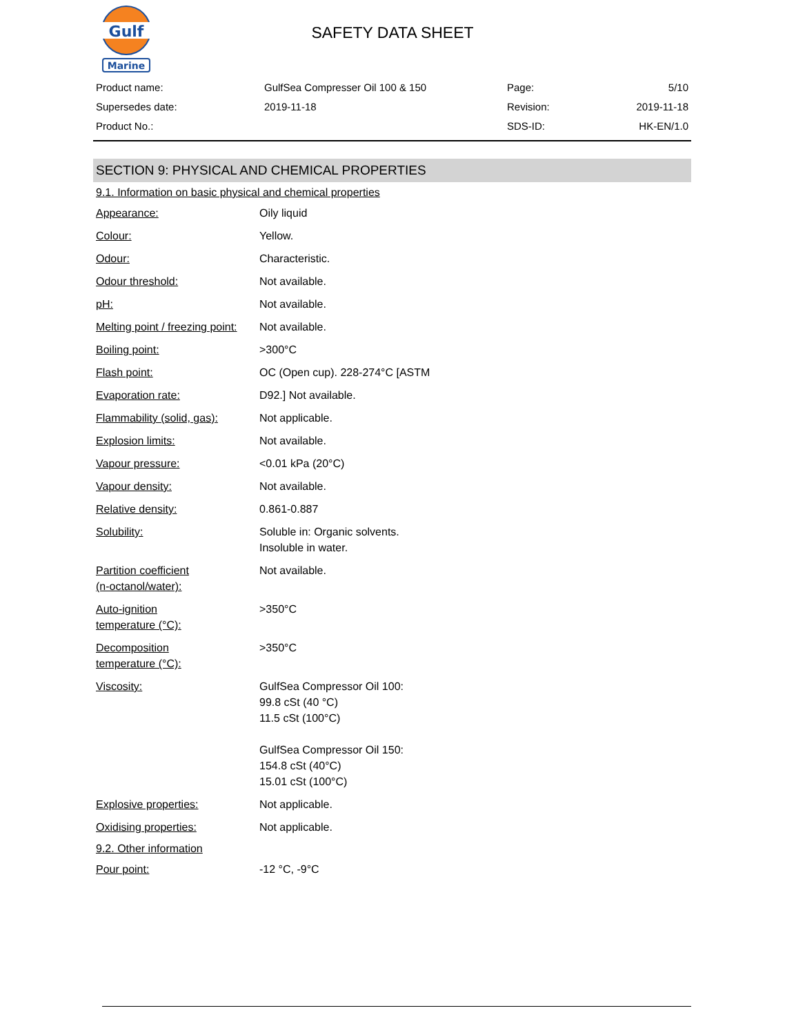Gulf
Marine
SAFETY DATA SHEET
| Product name: | GulfSea Compresser Oil 100 & 150 | Page: | 5/10 |
| Supersedes date: | 2019-11-18 | Revision: | 2019-11-18 |
| Product No.: | | SDS-ID: | HK-EN/1.0 |
SECTION 9: PHYSICAL AND CHEMICAL PROPERTIES
9.1. Information on basic physical and chemical properties
| Appearance: | Oily liquid |
| Colour: | Yellow. |
| Odour: | Characteristic. |
| Odour threshold: | Not available. |
| pH: | Not available. |
| Melting point / freezing point: | Not available. |
| Boiling point: | >300°C |
| Flash point: | OC (Open cup). 228-274°C [ASTM |
| Evaporation rate: | D92.] Not available. |
| Flammability (solid, gas): | Not applicable. |
| Explosion limits: | Not available. |
| Vapour pressure: | <0.01 kPa (20°C) |
| Vapour density: | Not available. |
| Relative density: | 0.861-0.887 |
| Solubility: | Soluble in: Organic solvents. Insoluble in water. |
| Partition coefficient (n-octanol/water): | Not available. |
| Auto-ignition temperature (°C): | >350°C |
| Decomposition temperature (°C): | >350°C |
| Viscosity: | GulfSea Compressor Oil 100: 99.8 cSt (40 °C) 11.5 cSt (100°C) GulfSea Compressor Oil 150: 154.8 cSt (40°C) 15.01 cSt (100°C) |
| Explosive properties: | Not applicable. |
| Oxidising properties: | Not applicable. |
9.2. Other information
| Pour point: | -12 °C, -9°C |